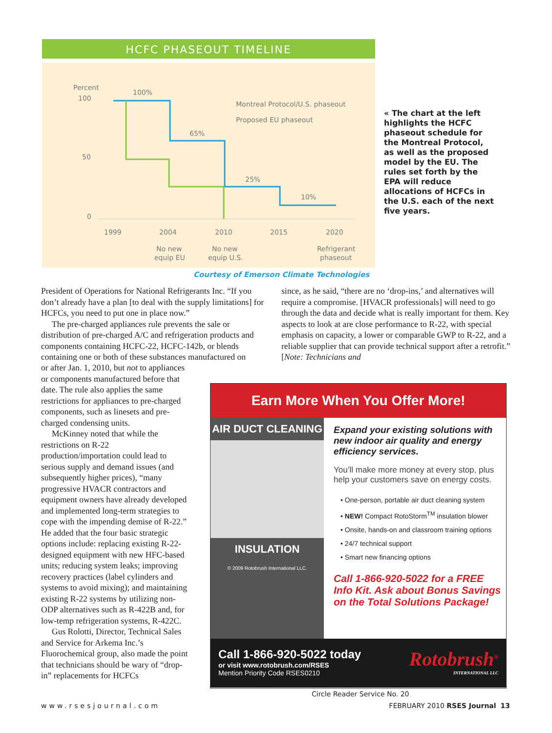HCFC PHASEOUT TIMELINE
Percent
100
50
0
100%
Montreal Protocol/U.S. phaseout
Proposed EU phaseout
65%
25%
10%
1999
2004
2010
2015
2020
No new
equip EU
No new
equip U.S.
Refrigerant
phaseout
« The chart at the left highlights the HCFC phaseout schedule for the Montreal Protocol, as well as the proposed model by the EU. The rules set forth by the EPA will reduce allocations of HCFCs in the U.S. each of the next five years.
Courtesy of Emerson Climate Technologies
President of Operations for National Refrigerants Inc. “If you don’t already have a plan [to deal with the supply limitations] for HCFCs, you need to put one in place now.”
The pre-charged appliances rule prevents the sale or distribution of pre-charged A/C and refrigeration products and components containing HCFC-22, HCFC-142b, or blends containing one or both of these substances manufactured on
or after Jan. 1, 2010, but not to appliances or components manufactured before that date. The rule also applies the same restrictions for appliances to pre-charged components, such as linesets and pre-charged condensing units.
McKinney noted that while the restrictions on R-22 production/importation could lead to serious supply and demand issues (and subsequently higher prices), “many progressive HVACR contractors and equipment owners have already developed and implemented long-term strategies to cope with the impending demise of R-22.” He added that the four basic strategic options include: replacing existing R-22-designed equipment with new HFC-based units; reducing system leaks; improving recovery practices (label cylinders and systems to avoid mixing); and maintaining existing R-22 systems by utilizing non-ODP alternatives such as R-422B and, for low-temp refrigeration systems, R-422C.
Gus Rolotti, Director, Technical Sales and Service for Arkema Inc.’s Fluorochemical group, also made the point that technicians should be wary of “drop-in” replacements for HCFCs
since, as he said, “there are no ‘drop-ins,’ and alternatives will require a compromise. [HVACR professionals] will need to go through the data and decide what is really important for them. Key aspects to look at are close performance to R-22, with special emphasis on capacity, a lower or comparable GWP to R-22, and a reliable supplier that can provide technical support after a retrofit.” [Note: Technicians and
Earn More When You Offer More!
AIR DUCT CLEANING
INSULATION
© 2009 Rotobrush International LLC.
Expand your existing solutions with new indoor air quality and energy efficiency services.
You’ll make more money at every stop, plus help your customers save on energy costs.
• One-person, portable air duct cleaning system
• NEW! Compact RotoStorm<sup>TM</sup> insulation blower
• Onsite, hands-on and classroom training options
• 24/7 technical support
• Smart new financing options
Call 1-866-920-5022 for a FREE Info Kit. Ask about Bonus Savings on the Total Solutions Package!
Rotobrush<sup>®</sup>
INTERNATIONAL LLC
Call 1-866-920-5022 today
or visit www.rotobrush.com/RSES
Mention Priority Code RSES0210
Circle Reader Service No. 20
www.rsesjournal.com FEBRUARY 2010 RSES Journal 13